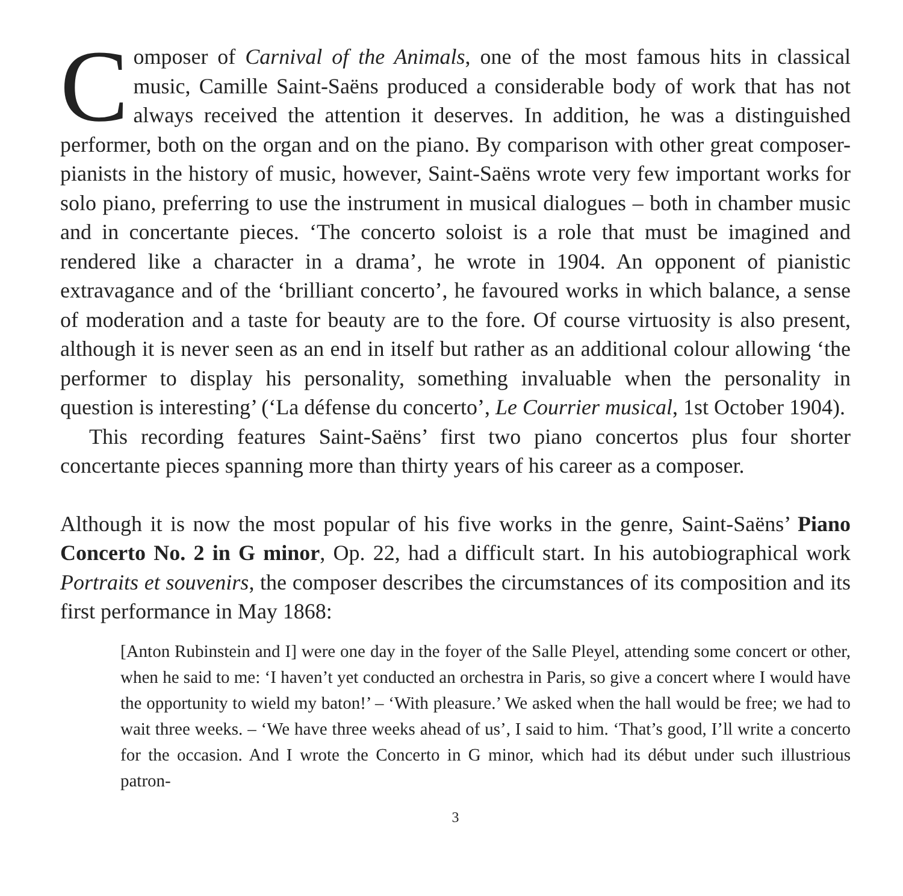Composer of Carnival of the Animals, one of the most famous hits in classical music, Camille Saint-Saëns produced a considerable body of work that has not always received the attention it deserves. In addition, he was a distinguished performer, both on the organ and on the piano. By comparison with other great composer-pianists in the history of music, however, Saint-Saëns wrote very few important works for solo piano, preferring to use the instrument in musical dialogues – both in chamber music and in concertante pieces. ‘The concerto soloist is a role that must be imagined and rendered like a character in a drama’, he wrote in 1904. An opponent of pianistic extravagance and of the ‘brilliant concerto’, he favoured works in which balance, a sense of moderation and a taste for beauty are to the fore. Of course virtuosity is also present, although it is never seen as an end in itself but rather as an additional colour allowing ‘the performer to display his personality, something invaluable when the personality in question is interesting’ (‘La défense du concerto’, Le Courrier musical, 1st October 1904).
This recording features Saint-Saëns’ first two piano concertos plus four shorter concertante pieces spanning more than thirty years of his career as a composer.
Although it is now the most popular of his five works in the genre, Saint-Saëns’ Piano Concerto No. 2 in G minor, Op. 22, had a difficult start. In his autobiographical work Portraits et souvenirs, the composer describes the circumstances of its composition and its first performance in May 1868:
[Anton Rubinstein and I] were one day in the foyer of the Salle Pleyel, attending some concert or other, when he said to me: ‘I haven’t yet conducted an orchestra in Paris, so give a concert where I would have the opportunity to wield my baton!’ – ‘With pleasure.’ We asked when the hall would be free; we had to wait three weeks. – ‘We have three weeks ahead of us’, I said to him. ‘That’s good, I’ll write a concerto for the occasion. And I wrote the Concerto in G minor, which had its début under such illustrious patron-
3